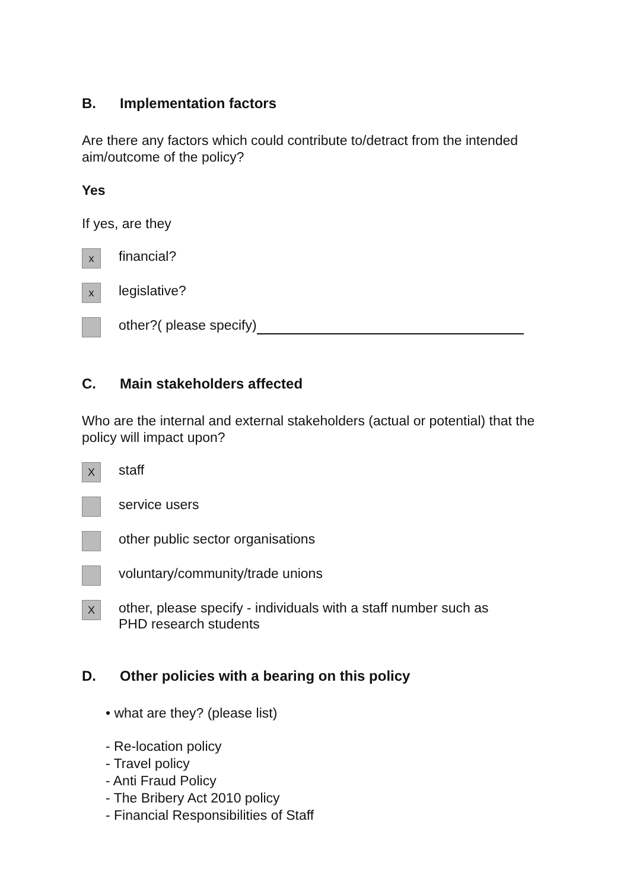B. Implementation factors
Are there any factors which could contribute to/detract from the intended aim/outcome of the policy?
Yes
If yes, are they
x
financial?
x
legislative?
other?( please specify)
C. Main stakeholders affected
Who are the internal and external stakeholders (actual or potential) that the policy will impact upon?
X
staff
service users
other public sector organisations
voluntary/community/trade unions
X
other, please specify - individuals with a staff number such as
PHD research students
D. Other policies with a bearing on this policy
• what are they? (please list)
- Re-location policy
- Travel policy
- Anti Fraud Policy
- The Bribery Act 2010 policy
- Financial Responsibilities of Staff